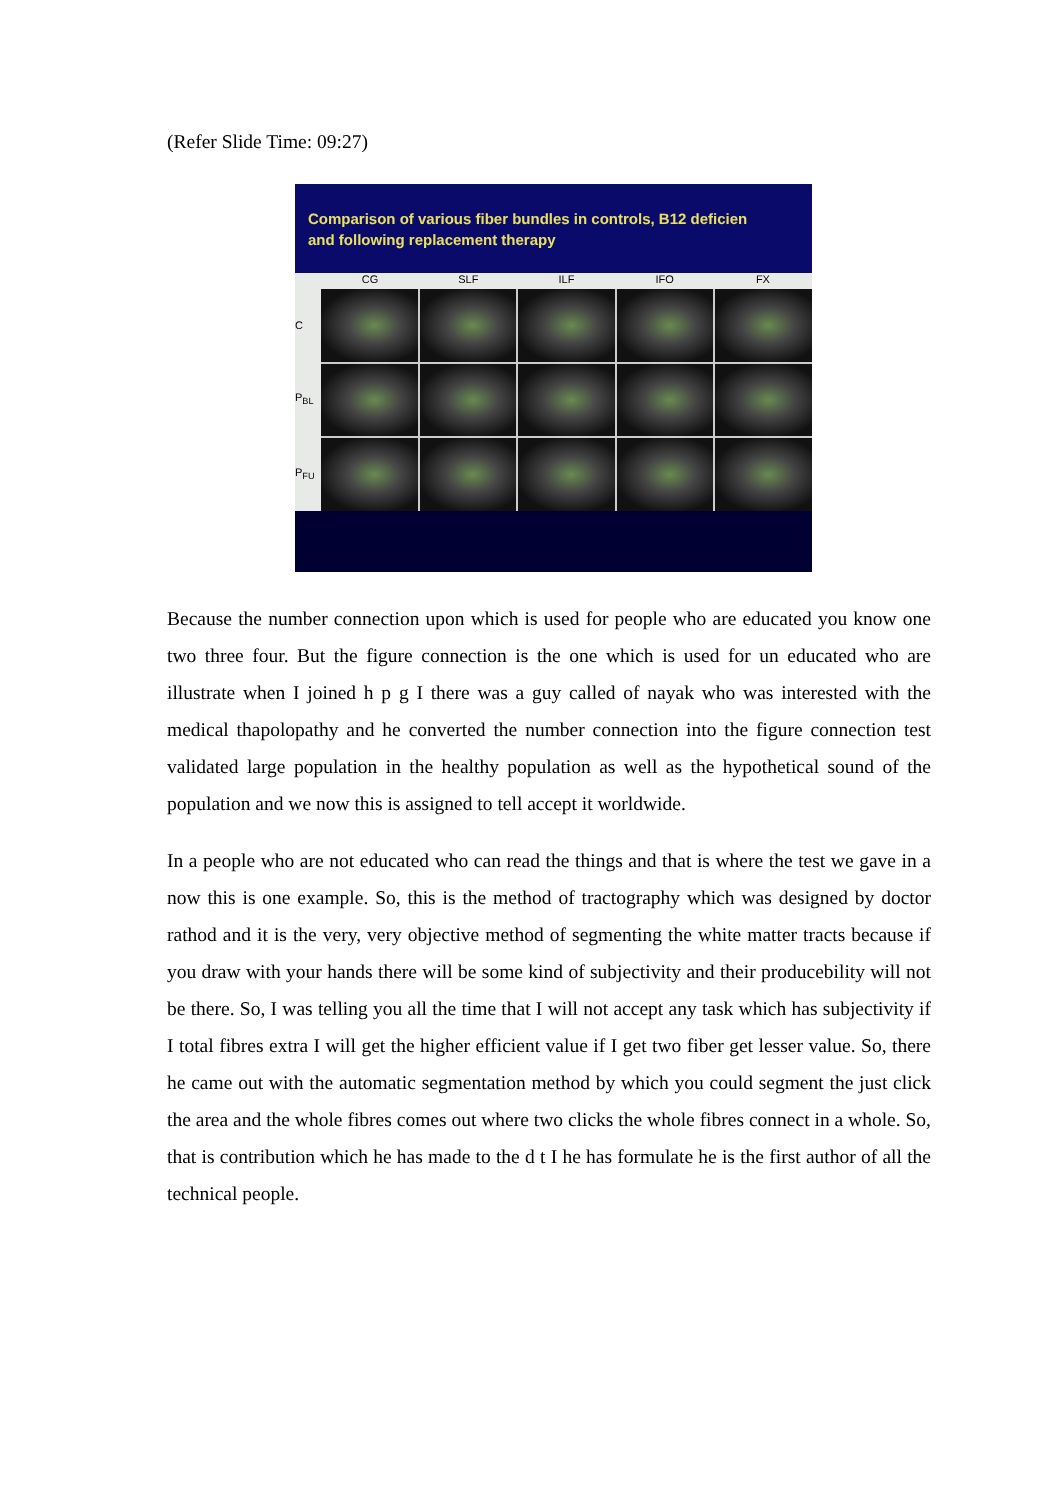(Refer Slide Time: 09:27)
Comparison of various fiber bundles in controls, B12 deficien
and following replacement therapy
C
P<sub>BL</sub>
P<sub>FU</sub>
CG SLF ILF IFO FX
Because the number connection upon which is used for people who are educated you know one two three four. But the figure connection is the one which is used for un educated who are illustrate when I joined h p g I there was a guy called of nayak who was interested with the medical thapolopathy and he converted the number connection into the figure connection test validated large population in the healthy population as well as the hypothetical sound of the population and we now this is assigned to tell accept it worldwide.
In a people who are not educated who can read the things and that is where the test we gave in a now this is one example. So, this is the method of tractography which was designed by doctor rathod and it is the very, very objective method of segmenting the white matter tracts because if you draw with your hands there will be some kind of subjectivity and their producebility will not be there. So, I was telling you all the time that I will not accept any task which has subjectivity if I total fibres extra I will get the higher efficient value if I get two fiber get lesser value. So, there he came out with the automatic segmentation method by which you could segment the just click the area and the whole fibres comes out where two clicks the whole fibres connect in a whole. So, that is contribution which he has made to the d t I he has formulate he is the first author of all the technical people.